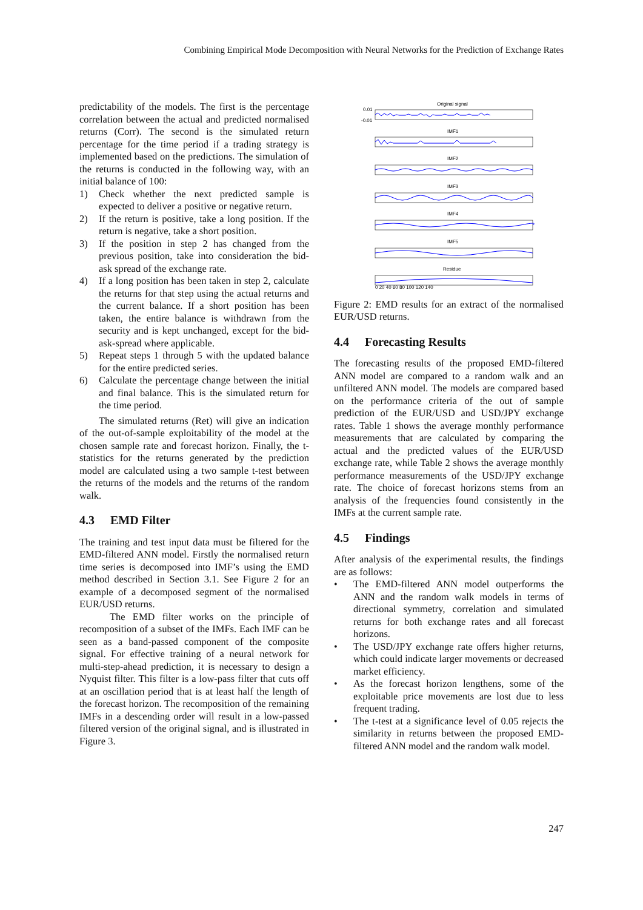Combining Empirical Mode Decomposition with Neural Networks for the Prediction of Exchange Rates
predictability of the models. The first is the percentage correlation between the actual and predicted normalised returns (Corr). The second is the simulated return percentage for the time period if a trading strategy is implemented based on the predictions. The simulation of the returns is conducted in the following way, with an initial balance of 100:
1) Check whether the next predicted sample is expected to deliver a positive or negative return.
2) If the return is positive, take a long position. If the return is negative, take a short position.
3) If the position in step 2 has changed from the previous position, take into consideration the bid-ask spread of the exchange rate.
4) If a long position has been taken in step 2, calculate the returns for that step using the actual returns and the current balance. If a short position has been taken, the entire balance is withdrawn from the security and is kept unchanged, except for the bid-ask-spread where applicable.
5) Repeat steps 1 through 5 with the updated balance for the entire predicted series.
6) Calculate the percentage change between the initial and final balance. This is the simulated return for the time period.
The simulated returns (Ret) will give an indication of the out-of-sample exploitability of the model at the chosen sample rate and forecast horizon. Finally, the t-statistics for the returns generated by the prediction model are calculated using a two sample t-test between the returns of the models and the returns of the random walk.
4.3 EMD Filter
The training and test input data must be filtered for the EMD-filtered ANN model. Firstly the normalised return time series is decomposed into IMF’s using the EMD method described in Section 3.1. See Figure 2 for an example of a decomposed segment of the normalised EUR/USD returns.
The EMD filter works on the principle of recomposition of a subset of the IMFs. Each IMF can be seen as a band-passed component of the composite signal. For effective training of a neural network for multi-step-ahead prediction, it is necessary to design a Nyquist filter. This filter is a low-pass filter that cuts off at an oscillation period that is at least half the length of the forecast horizon. The recomposition of the remaining IMFs in a descending order will result in a low-passed filtered version of the original signal, and is illustrated in Figure 3.
Original signal
IMF1
IMF2
IMF3
IMF4
IMF5
Residue
0.01
-0.01
0 20 40 60 80 100 120 140
Figure 2: EMD results for an extract of the normalised EUR/USD returns.
4.4 Forecasting Results
The forecasting results of the proposed EMD-filtered ANN model are compared to a random walk and an unfiltered ANN model. The models are compared based on the performance criteria of the out of sample prediction of the EUR/USD and USD/JPY exchange rates. Table 1 shows the average monthly performance measurements that are calculated by comparing the actual and the predicted values of the EUR/USD exchange rate, while Table 2 shows the average monthly performance measurements of the USD/JPY exchange rate. The choice of forecast horizons stems from an analysis of the frequencies found consistently in the IMFs at the current sample rate.
4.5 Findings
After analysis of the experimental results, the findings are as follows:
• The EMD-filtered ANN model outperforms the ANN and the random walk models in terms of directional symmetry, correlation and simulated returns for both exchange rates and all forecast horizons.
• The USD/JPY exchange rate offers higher returns, which could indicate larger movements or decreased market efficiency.
• As the forecast horizon lengthens, some of the exploitable price movements are lost due to less frequent trading.
• The t-test at a significance level of 0.05 rejects the similarity in returns between the proposed EMD-filtered ANN model and the random walk model.
247